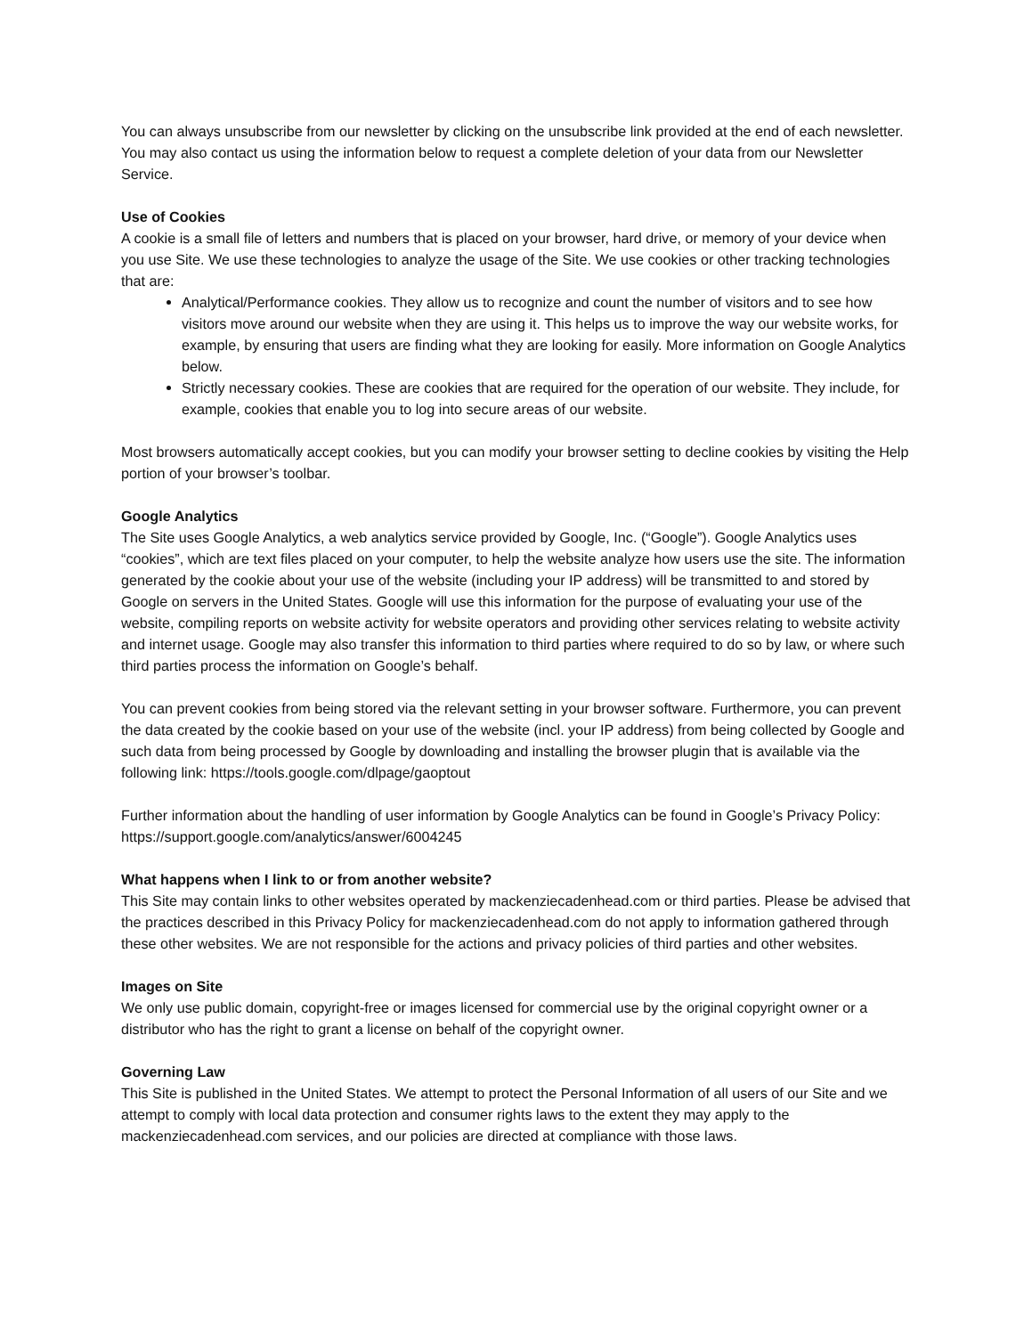You can always unsubscribe from our newsletter by clicking on the unsubscribe link provided at the end of each newsletter. You may also contact us using the information below to request a complete deletion of your data from our Newsletter Service.
Use of Cookies
A cookie is a small file of letters and numbers that is placed on your browser, hard drive, or memory of your device when you use Site. We use these technologies to analyze the usage of the Site. We use cookies or other tracking technologies that are:
Analytical/Performance cookies. They allow us to recognize and count the number of visitors and to see how visitors move around our website when they are using it. This helps us to improve the way our website works, for example, by ensuring that users are finding what they are looking for easily. More information on Google Analytics below.
Strictly necessary cookies. These are cookies that are required for the operation of our website. They include, for example, cookies that enable you to log into secure areas of our website.
Most browsers automatically accept cookies, but you can modify your browser setting to decline cookies by visiting the Help portion of your browser’s toolbar.
Google Analytics
The Site uses Google Analytics, a web analytics service provided by Google, Inc. (“Google”). Google Analytics uses “cookies”, which are text files placed on your computer, to help the website analyze how users use the site. The information generated by the cookie about your use of the website (including your IP address) will be transmitted to and stored by Google on servers in the United States. Google will use this information for the purpose of evaluating your use of the website, compiling reports on website activity for website operators and providing other services relating to website activity and internet usage. Google may also transfer this information to third parties where required to do so by law, or where such third parties process the information on Google’s behalf.
You can prevent cookies from being stored via the relevant setting in your browser software. Furthermore, you can prevent the data created by the cookie based on your use of the website (incl. your IP address) from being collected by Google and such data from being processed by Google by downloading and installing the browser plugin that is available via the following link: https://tools.google.com/dlpage/gaoptout
Further information about the handling of user information by Google Analytics can be found in Google’s Privacy Policy: https://support.google.com/analytics/answer/6004245
What happens when I link to or from another website?
This Site may contain links to other websites operated by mackenziecadenhead.com or third parties. Please be advised that the practices described in this Privacy Policy for mackenziecadenhead.com do not apply to information gathered through these other websites. We are not responsible for the actions and privacy policies of third parties and other websites.
Images on Site
We only use public domain, copyright-free or images licensed for commercial use by the original copyright owner or a distributor who has the right to grant a license on behalf of the copyright owner.
Governing Law
This Site is published in the United States. We attempt to protect the Personal Information of all users of our Site and we attempt to comply with local data protection and consumer rights laws to the extent they may apply to the mackenziecadenhead.com services, and our policies are directed at compliance with those laws.